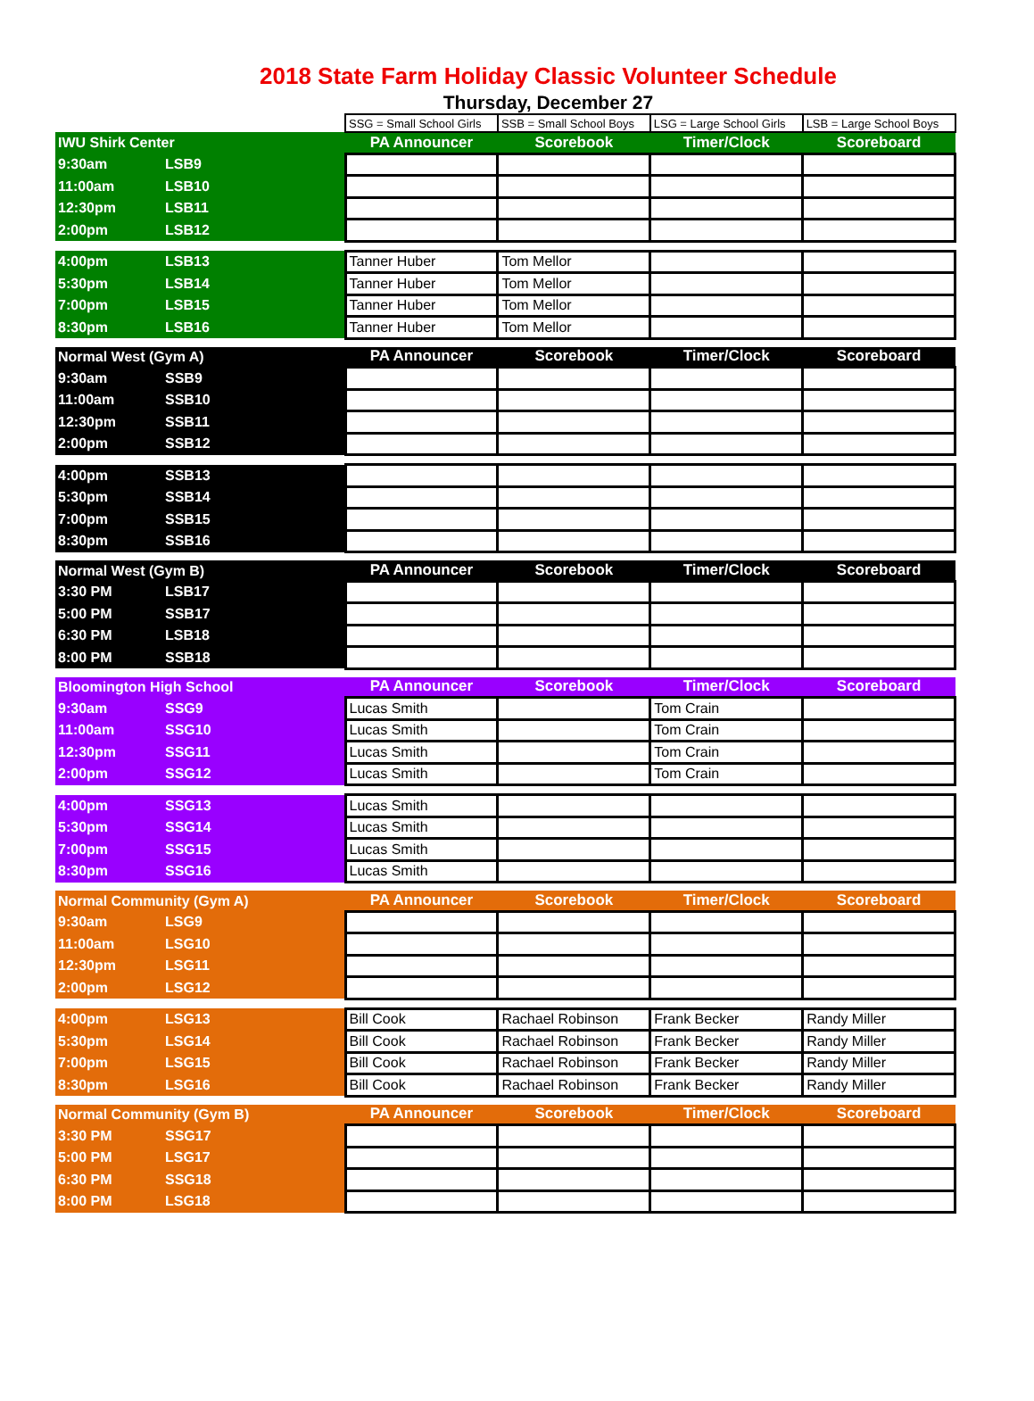2018 State Farm Holiday Classic Volunteer Schedule
Thursday, December 27
| | | SSG = Small School Girls | SSB = Small School Boys | LSG = Large School Girls | LSB = Large School Boys |
| IWU Shirk Center | | PA Announcer | Scorebook | Timer/Clock | Scoreboard |
| 9:30am | LSB9 | | | | |
| 11:00am | LSB10 | | | | |
| 12:30pm | LSB11 | | | | |
| 2:00pm | LSB12 | | | | |
| 4:00pm | LSB13 | Tanner Huber | Tom Mellor | | |
| 5:30pm | LSB14 | Tanner Huber | Tom Mellor | | |
| 7:00pm | LSB15 | Tanner Huber | Tom Mellor | | |
| 8:30pm | LSB16 | Tanner Huber | Tom Mellor | | |
| Normal West (Gym A) | | PA Announcer | Scorebook | Timer/Clock | Scoreboard |
| 9:30am | SSB9 | | | | |
| 11:00am | SSB10 | | | | |
| 12:30pm | SSB11 | | | | |
| 2:00pm | SSB12 | | | | |
| 4:00pm | SSB13 | | | | |
| 5:30pm | SSB14 | | | | |
| 7:00pm | SSB15 | | | | |
| 8:30pm | SSB16 | | | | |
| Normal West (Gym B) | | PA Announcer | Scorebook | Timer/Clock | Scoreboard |
| 3:30 PM | LSB17 | | | | |
| 5:00 PM | SSB17 | | | | |
| 6:30 PM | LSB18 | | | | |
| 8:00 PM | SSB18 | | | | |
| Bloomington High School | | PA Announcer | Scorebook | Timer/Clock | Scoreboard |
| 9:30am | SSG9 | Lucas Smith | | Tom Crain | |
| 11:00am | SSG10 | Lucas Smith | | Tom Crain | |
| 12:30pm | SSG11 | Lucas Smith | | Tom Crain | |
| 2:00pm | SSG12 | Lucas Smith | | Tom Crain | |
| 4:00pm | SSG13 | Lucas Smith | | | |
| 5:30pm | SSG14 | Lucas Smith | | | |
| 7:00pm | SSG15 | Lucas Smith | | | |
| 8:30pm | SSG16 | Lucas Smith | | | |
| Normal Community (Gym A) | | PA Announcer | Scorebook | Timer/Clock | Scoreboard |
| 9:30am | LSG9 | | | | |
| 11:00am | LSG10 | | | | |
| 12:30pm | LSG11 | | | | |
| 2:00pm | LSG12 | | | | |
| 4:00pm | LSG13 | Bill Cook | Rachael Robinson | Frank Becker | Randy Miller |
| 5:30pm | LSG14 | Bill Cook | Rachael Robinson | Frank Becker | Randy Miller |
| 7:00pm | LSG15 | Bill Cook | Rachael Robinson | Frank Becker | Randy Miller |
| 8:30pm | LSG16 | Bill Cook | Rachael Robinson | Frank Becker | Randy Miller |
| Normal Community (Gym B) | | PA Announcer | Scorebook | Timer/Clock | Scoreboard |
| 3:30 PM | SSG17 | | | | |
| 5:00 PM | LSG17 | | | | |
| 6:30 PM | SSG18 | | | | |
| 8:00 PM | LSG18 | | | | |